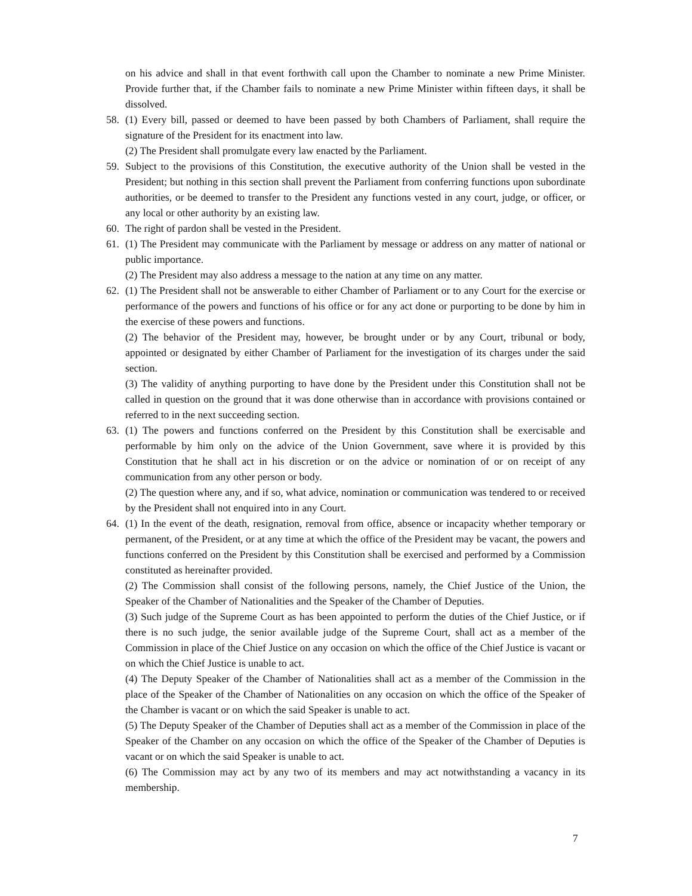on his advice and shall in that event forthwith call upon the Chamber to nominate a new Prime Minister. Provide further that, if the Chamber fails to nominate a new Prime Minister within fifteen days, it shall be dissolved.
58. (1) Every bill, passed or deemed to have been passed by both Chambers of Parliament, shall require the signature of the President for its enactment into law.
(2) The President shall promulgate every law enacted by the Parliament.
59. Subject to the provisions of this Constitution, the executive authority of the Union shall be vested in the President; but nothing in this section shall prevent the Parliament from conferring functions upon subordinate authorities, or be deemed to transfer to the President any functions vested in any court, judge, or officer, or any local or other authority by an existing law.
60. The right of pardon shall be vested in the President.
61. (1) The President may communicate with the Parliament by message or address on any matter of national or public importance.
(2) The President may also address a message to the nation at any time on any matter.
62. (1) The President shall not be answerable to either Chamber of Parliament or to any Court for the exercise or performance of the powers and functions of his office or for any act done or purporting to be done by him in the exercise of these powers and functions.
(2) The behavior of the President may, however, be brought under or by any Court, tribunal or body, appointed or designated by either Chamber of Parliament for the investigation of its charges under the said section.
(3) The validity of anything purporting to have done by the President under this Constitution shall not be called in question on the ground that it was done otherwise than in accordance with provisions contained or referred to in the next succeeding section.
63. (1) The powers and functions conferred on the President by this Constitution shall be exercisable and performable by him only on the advice of the Union Government, save where it is provided by this Constitution that he shall act in his discretion or on the advice or nomination of or on receipt of any communication from any other person or body.
(2) The question where any, and if so, what advice, nomination or communication was tendered to or received by the President shall not enquired into in any Court.
64. (1) In the event of the death, resignation, removal from office, absence or incapacity whether temporary or permanent, of the President, or at any time at which the office of the President may be vacant, the powers and functions conferred on the President by this Constitution shall be exercised and performed by a Commission constituted as hereinafter provided.
(2) The Commission shall consist of the following persons, namely, the Chief Justice of the Union, the Speaker of the Chamber of Nationalities and the Speaker of the Chamber of Deputies.
(3) Such judge of the Supreme Court as has been appointed to perform the duties of the Chief Justice, or if there is no such judge, the senior available judge of the Supreme Court, shall act as a member of the Commission in place of the Chief Justice on any occasion on which the office of the Chief Justice is vacant or on which the Chief Justice is unable to act.
(4) The Deputy Speaker of the Chamber of Nationalities shall act as a member of the Commission in the place of the Speaker of the Chamber of Nationalities on any occasion on which the office of the Speaker of the Chamber is vacant or on which the said Speaker is unable to act.
(5) The Deputy Speaker of the Chamber of Deputies shall act as a member of the Commission in place of the Speaker of the Chamber on any occasion on which the office of the Speaker of the Chamber of Deputies is vacant or on which the said Speaker is unable to act.
(6) The Commission may act by any two of its members and may act notwithstanding a vacancy in its membership.
7